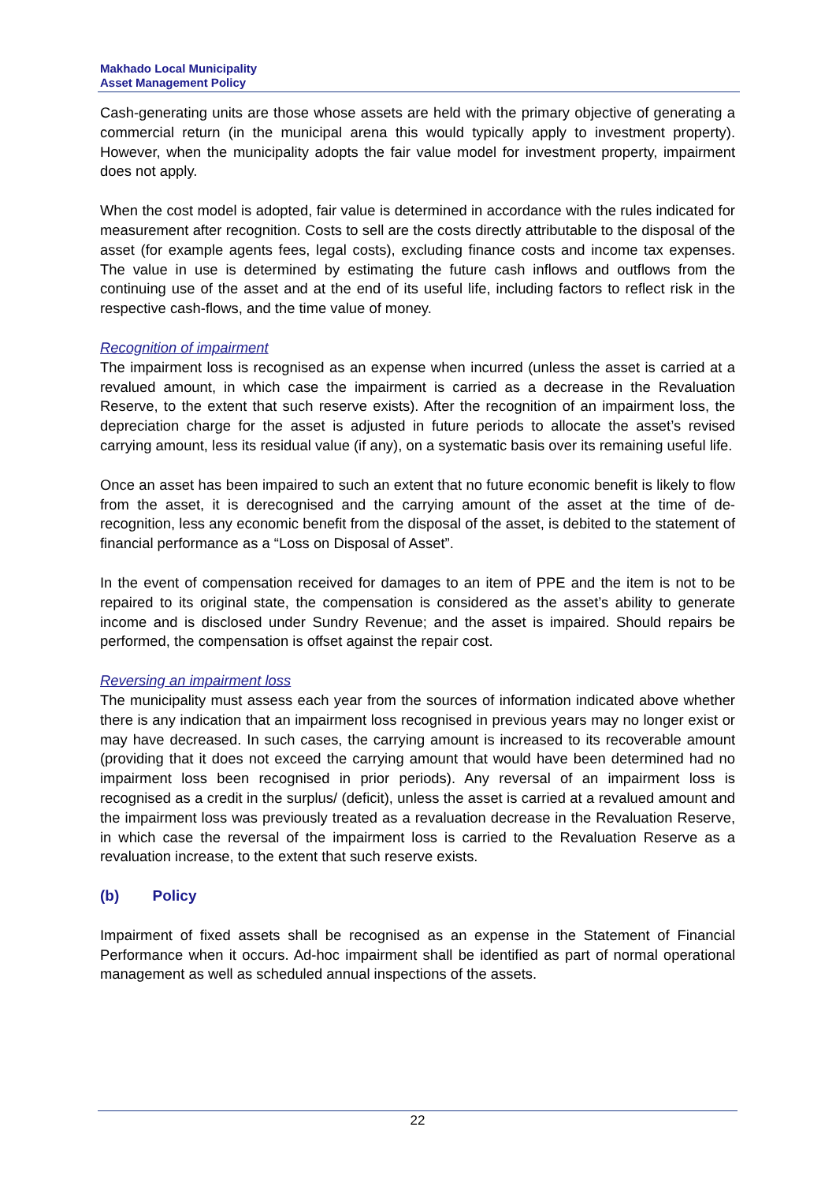Makhado Local Municipality
Asset Management Policy
Cash-generating units are those whose assets are held with the primary objective of generating a commercial return (in the municipal arena this would typically apply to investment property). However, when the municipality adopts the fair value model for investment property, impairment does not apply.
When the cost model is adopted, fair value is determined in accordance with the rules indicated for measurement after recognition. Costs to sell are the costs directly attributable to the disposal of the asset (for example agents fees, legal costs), excluding finance costs and income tax expenses. The value in use is determined by estimating the future cash inflows and outflows from the continuing use of the asset and at the end of its useful life, including factors to reflect risk in the respective cash-flows, and the time value of money.
Recognition of impairment
The impairment loss is recognised as an expense when incurred (unless the asset is carried at a revalued amount, in which case the impairment is carried as a decrease in the Revaluation Reserve, to the extent that such reserve exists). After the recognition of an impairment loss, the depreciation charge for the asset is adjusted in future periods to allocate the asset’s revised carrying amount, less its residual value (if any), on a systematic basis over its remaining useful life.
Once an asset has been impaired to such an extent that no future economic benefit is likely to flow from the asset, it is derecognised and the carrying amount of the asset at the time of de-recognition, less any economic benefit from the disposal of the asset, is debited to the statement of financial performance as a “Loss on Disposal of Asset”.
In the event of compensation received for damages to an item of PPE and the item is not to be repaired to its original state, the compensation is considered as the asset’s ability to generate income and is disclosed under Sundry Revenue; and the asset is impaired. Should repairs be performed, the compensation is offset against the repair cost.
Reversing an impairment loss
The municipality must assess each year from the sources of information indicated above whether there is any indication that an impairment loss recognised in previous years may no longer exist or may have decreased. In such cases, the carrying amount is increased to its recoverable amount (providing that it does not exceed the carrying amount that would have been determined had no impairment loss been recognised in prior periods). Any reversal of an impairment loss is recognised as a credit in the surplus/ (deficit), unless the asset is carried at a revalued amount and the impairment loss was previously treated as a revaluation decrease in the Revaluation Reserve, in which case the reversal of the impairment loss is carried to the Revaluation Reserve as a revaluation increase, to the extent that such reserve exists.
(b) Policy
Impairment of fixed assets shall be recognised as an expense in the Statement of Financial Performance when it occurs. Ad-hoc impairment shall be identified as part of normal operational management as well as scheduled annual inspections of the assets.
22